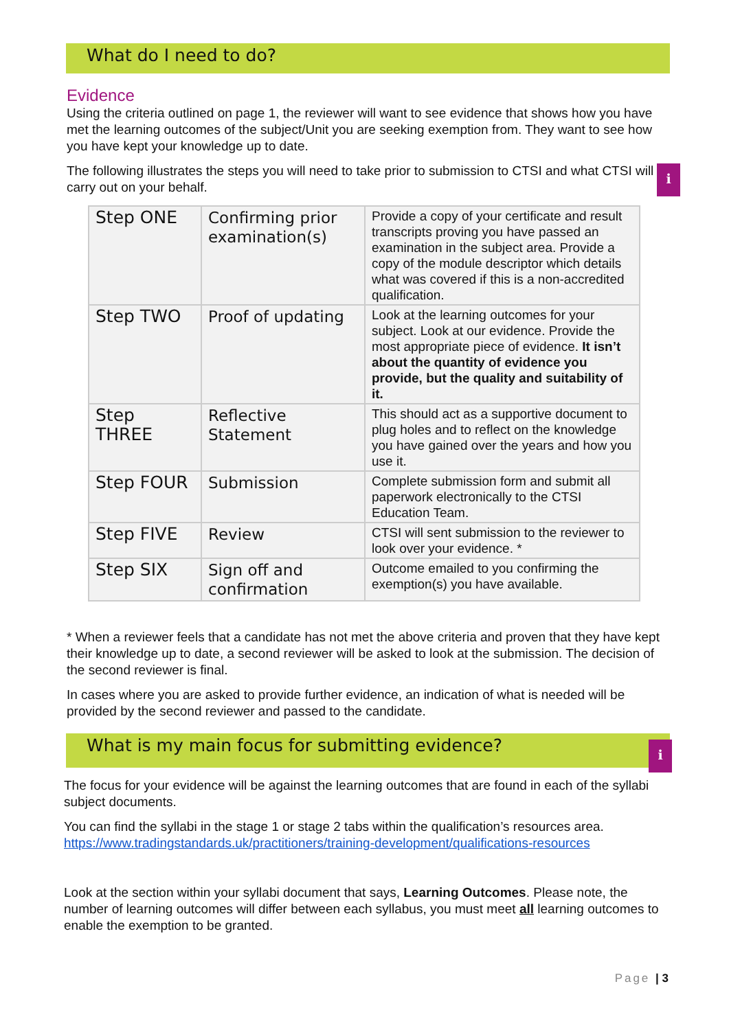What do I need to do?
Evidence
Using the criteria outlined on page 1, the reviewer will want to see evidence that shows how you have met the learning outcomes of the subject/Unit you are seeking exemption from. They want to see how you have kept your knowledge up to date.
The following illustrates the steps you will need to take prior to submission to CTSI and what CTSI will carry out on your behalf.
i
| Step ONE | Confirming prior examination(s) | Provide a copy of your certificate and result transcripts proving you have passed an examination in the subject area. Provide a copy of the module descriptor which details what was covered if this is a non-accredited qualification. |
| Step TWO | Proof of updating | Look at the learning outcomes for your subject. Look at our evidence. Provide the most appropriate piece of evidence. It isn’t about the quantity of evidence you provide, but the quality and suitability of it. |
| Step THREE | Reflective Statement | This should act as a supportive document to plug holes and to reflect on the knowledge you have gained over the years and how you use it. |
| Step FOUR | Submission | Complete submission form and submit all paperwork electronically to the CTSI Education Team. |
| Step FIVE | Review | CTSI will sent submission to the reviewer to look over your evidence. * |
| Step SIX | Sign off and confirmation | Outcome emailed to you confirming the exemption(s) you have available. |
* When a reviewer feels that a candidate has not met the above criteria and proven that they have kept their knowledge up to date, a second reviewer will be asked to look at the submission. The decision of the second reviewer is final.
In cases where you are asked to provide further evidence, an indication of what is needed will be provided by the second reviewer and passed to the candidate.
What is my main focus for submitting evidence?
i
The focus for your evidence will be against the learning outcomes that are found in each of the syllabi subject documents.
You can find the syllabi in the stage 1 or stage 2 tabs within the qualification’s resources area. https://www.tradingstandards.uk/practitioners/training-development/qualifications-resources
Look at the section within your syllabi document that says, Learning Outcomes. Please note, the number of learning outcomes will differ between each syllabus, you must meet all learning outcomes to enable the exemption to be granted.
Page | 3